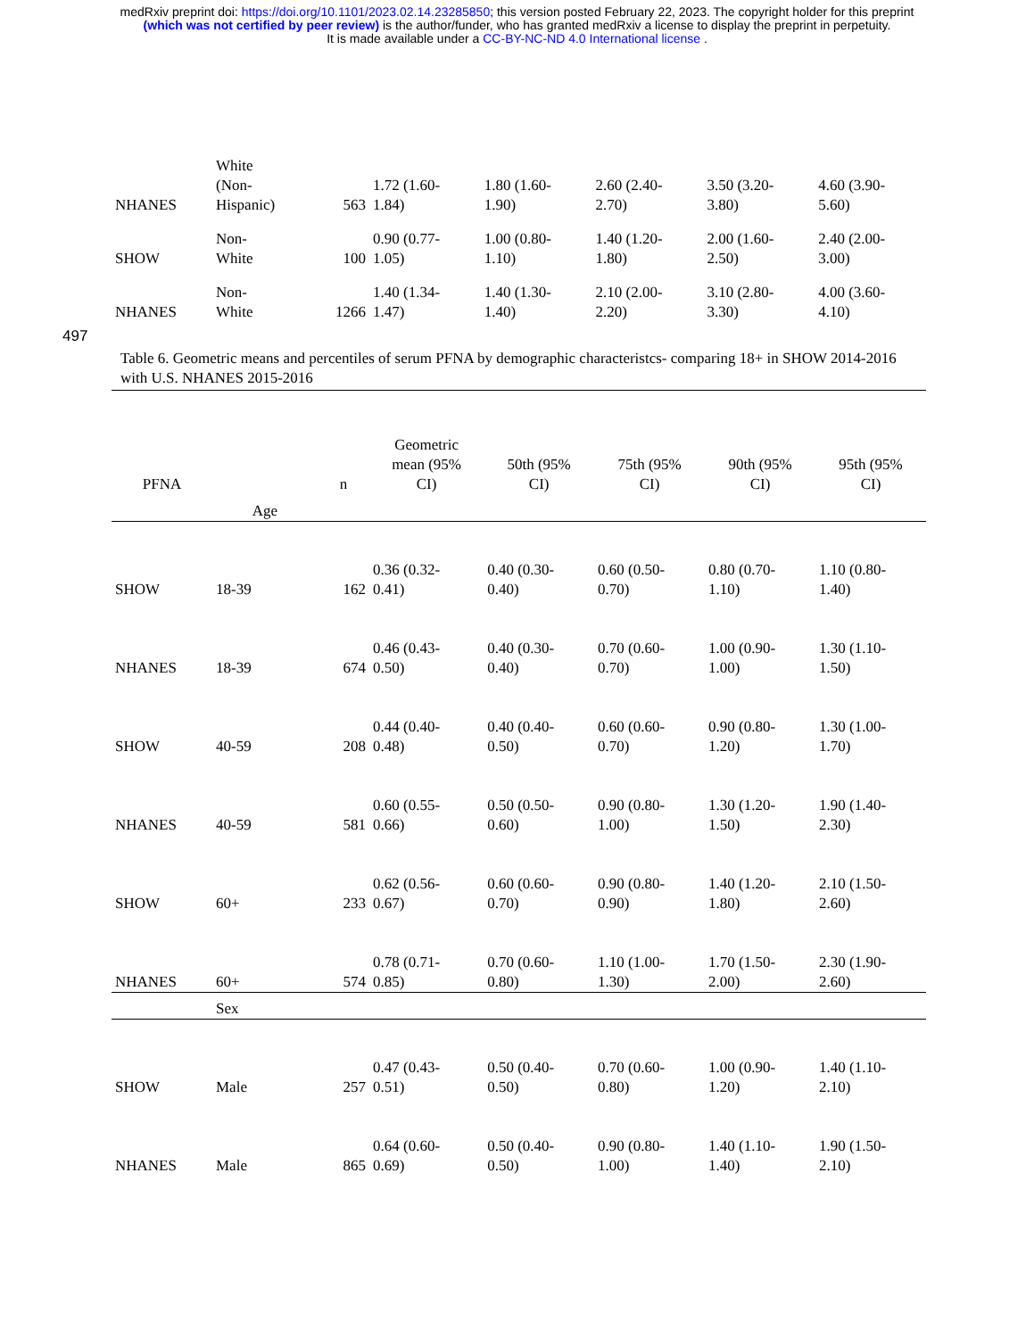medRxiv preprint doi: https://doi.org/10.1101/2023.02.14.23285850; this version posted February 22, 2023. The copyright holder for this preprint
(which was not certified by peer review) is the author/funder, who has granted medRxiv a license to display the preprint in perpetuity.
It is made available under a CC-BY-NC-ND 4.0 International license .
| NHANES | White (Non- Hispanic) | 563 | 1.72 (1.60- 1.84) | 1.80 (1.60- 1.90) | 2.60 (2.40- 2.70) | 3.50 (3.20- 3.80) | 4.60 (3.90- 5.60) |
| SHOW | Non- White | 100 | 0.90 (0.77- 1.05) | 1.00 (0.80- 1.10) | 1.40 (1.20- 1.80) | 2.00 (1.60- 2.50) | 2.40 (2.00- 3.00) |
| NHANES | Non- White | 1266 | 1.40 (1.34- 1.47) | 1.40 (1.30- 1.40) | 2.10 (2.00- 2.20) | 3.10 (2.80- 3.30) | 4.00 (3.60- 4.10) |
497
Table 6. Geometric means and percentiles of serum PFNA by demographic characteristcs- comparing 18+ in SHOW 2014-2016 with U.S. NHANES 2015-2016
| PFNA | | n | Geometric mean (95% CI) | 50th (95% CI) | 75th (95% CI) | 90th (95% CI) | 95th (95% CI) |
| --- | --- | --- | --- | --- | --- | --- | --- |
| | Age | | | | | | |
| SHOW | 18-39 | 162 | 0.36 (0.32- 0.41) | 0.40 (0.30- 0.40) | 0.60 (0.50- 0.70) | 0.80 (0.70- 1.10) | 1.10 (0.80- 1.40) |
| NHANES | 18-39 | 674 | 0.46 (0.43- 0.50) | 0.40 (0.30- 0.40) | 0.70 (0.60- 0.70) | 1.00 (0.90- 1.00) | 1.30 (1.10- 1.50) |
| SHOW | 40-59 | 208 | 0.44 (0.40- 0.48) | 0.40 (0.40- 0.50) | 0.60 (0.60- 0.70) | 0.90 (0.80- 1.20) | 1.30 (1.00- 1.70) |
| NHANES | 40-59 | 581 | 0.60 (0.55- 0.66) | 0.50 (0.50- 0.60) | 0.90 (0.80- 1.00) | 1.30 (1.20- 1.50) | 1.90 (1.40- 2.30) |
| SHOW | 60+ | 233 | 0.62 (0.56- 0.67) | 0.60 (0.60- 0.70) | 0.90 (0.80- 0.90) | 1.40 (1.20- 1.80) | 2.10 (1.50- 2.60) |
| NHANES | 60+ | 574 | 0.78 (0.71- 0.85) | 0.70 (0.60- 0.80) | 1.10 (1.00- 1.30) | 1.70 (1.50- 2.00) | 2.30 (1.90- 2.60) |
| | Sex | | | | | | |
| SHOW | Male | 257 | 0.47 (0.43- 0.51) | 0.50 (0.40- 0.50) | 0.70 (0.60- 0.80) | 1.00 (0.90- 1.20) | 1.40 (1.10- 2.10) |
| NHANES | Male | 865 | 0.64 (0.60- 0.69) | 0.50 (0.40- 0.50) | 0.90 (0.80- 1.00) | 1.40 (1.10- 1.40) | 1.90 (1.50- 2.10) |